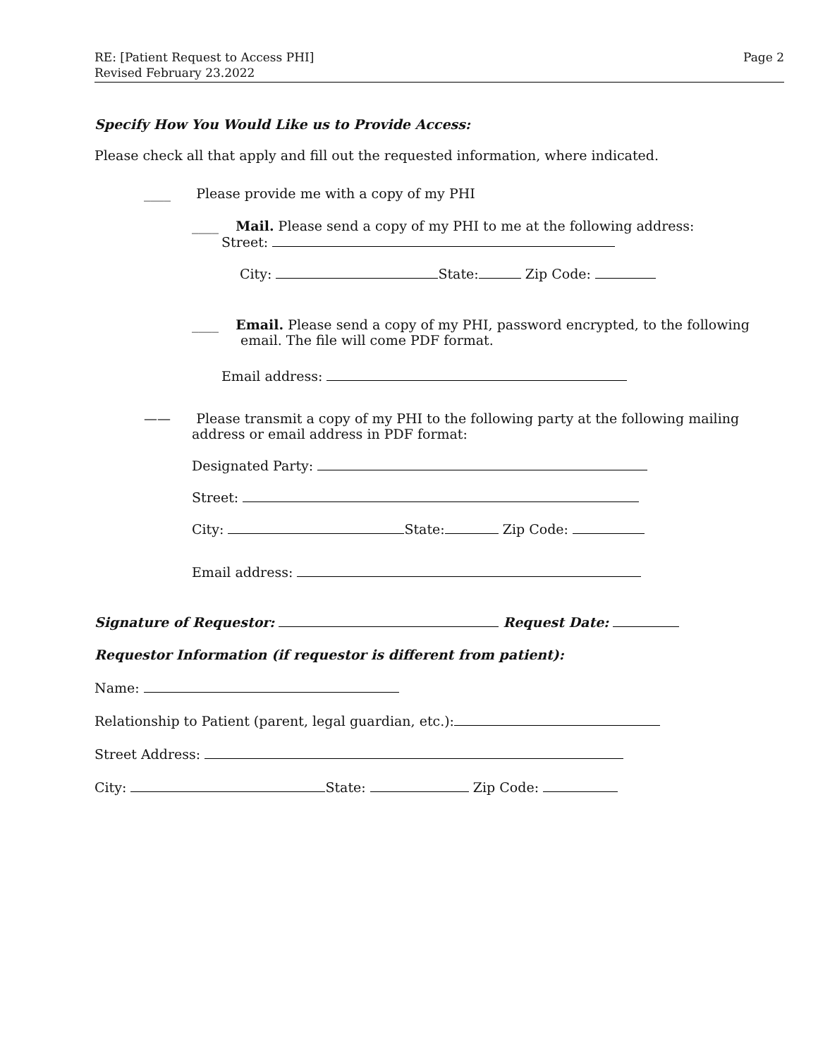RE: [Patient Request to Access PHI]
Revised February 23.2022
Page 2
Specify How You Would Like us to Provide Access:
Please check all that apply and fill out the requested information, where indicated.
____ Please provide me with a copy of my PHI
____ Mail. Please send a copy of my PHI to me at the following address:
Street:
City: State: Zip Code:
____ Email. Please send a copy of my PHI, password encrypted, to the following
email. The file will come PDF format.
Email address:
—— Please transmit a copy of my PHI to the following party at the following mailing
address or email address in PDF format:
Designated Party:
Street:
City: State: Zip Code:
Email address:
Signature of Requestor: Request Date:
Requestor Information (if requestor is different from patient):
Name:
Relationship to Patient (parent, legal guardian, etc.):
Street Address:
City: State: Zip Code: